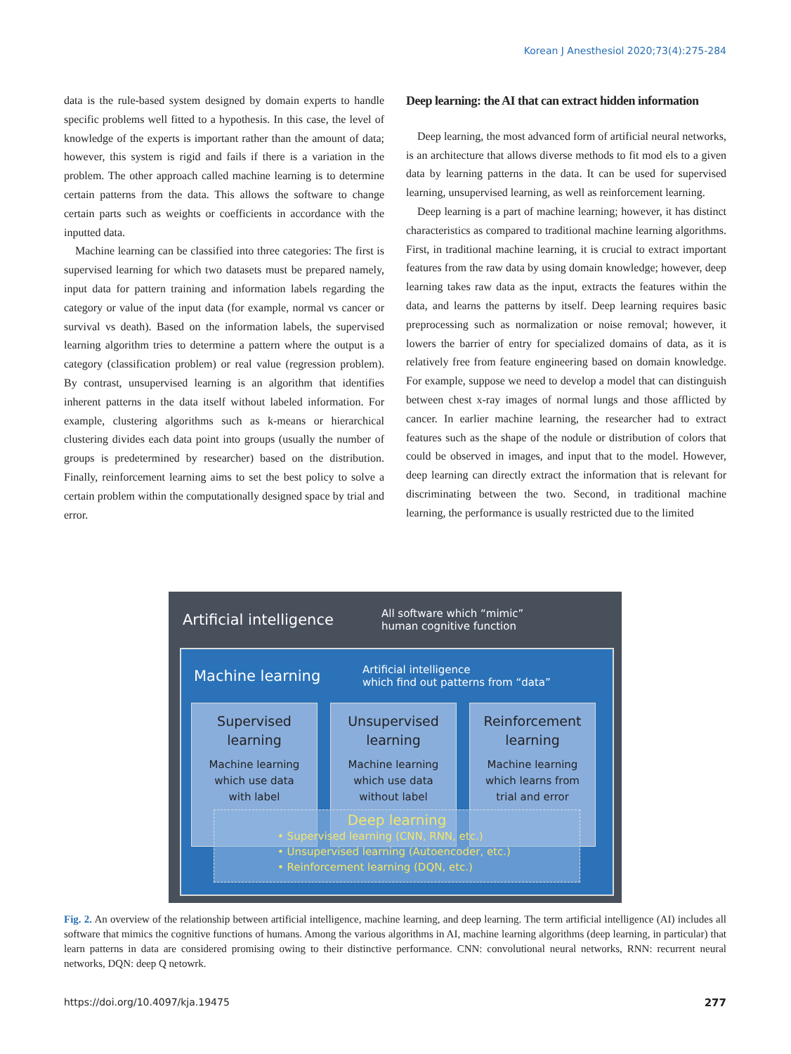Korean J Anesthesiol 2020;73(4):275-284
data is the rule-based system designed by domain experts to handle specific problems well fitted to a hypothesis. In this case, the level of knowledge of the experts is important rather than the amount of data; however, this system is rigid and fails if there is a variation in the problem. The other approach called machine learning is to determine certain patterns from the data. This allows the software to change certain parts such as weights or coefficients in accordance with the inputted data.
Machine learning can be classified into three categories: The first is supervised learning for which two datasets must be prepared namely, input data for pattern training and information labels regarding the category or value of the input data (for example, normal vs cancer or survival vs death). Based on the information labels, the supervised learning algorithm tries to determine a pattern where the output is a category (classification problem) or real value (regression problem). By contrast, unsupervised learning is an algorithm that identifies inherent patterns in the data itself without labeled information. For example, clustering algorithms such as k-means or hierarchical clustering divides each data point into groups (usually the number of groups is predetermined by researcher) based on the distribution. Finally, reinforcement learning aims to set the best policy to solve a certain problem within the computationally designed space by trial and error.
Deep learning: the AI that can extract hidden information
Deep learning, the most advanced form of artificial neural networks, is an architecture that allows diverse methods to fit mod els to a given data by learning patterns in the data. It can be used for supervised learning, unsupervised learning, as well as reinforcement learning.
Deep learning is a part of machine learning; however, it has distinct characteristics as compared to traditional machine learning algorithms. First, in traditional machine learning, it is crucial to extract important features from the raw data by using domain knowledge; however, deep learning takes raw data as the input, extracts the features within the data, and learns the patterns by itself. Deep learning requires basic preprocessing such as normalization or noise removal; however, it lowers the barrier of entry for specialized domains of data, as it is relatively free from feature engineering based on domain knowledge. For example, suppose we need to develop a model that can distinguish between chest x-ray images of normal lungs and those afflicted by cancer. In earlier machine learning, the researcher had to extract features such as the shape of the nodule or distribution of colors that could be observed in images, and input that to the model. However, deep learning can directly extract the information that is relevant for discriminating between the two. Second, in traditional machine learning, the performance is usually restricted due to the limited
Artificial intelligence
All software which “mimic”
human cognitive function
Machine learning
Artificial intelligence
which find out patterns from “data”
Supervised
learning
Machine learning
which use data
with label
Unsupervised
learning
Machine learning
which use data
without label
Reinforcement
learning
Machine learning
which learns from
trial and error
Deep learning
• Supervised learning (CNN, RNN, etc.)
• Unsupervised learning (Autoencoder, etc.)
• Reinforcement learning (DQN, etc.)
Fig. 2. An overview of the relationship between artificial intelligence, machine learning, and deep learning. The term artificial intelligence (AI) includes all software that mimics the cognitive functions of humans. Among the various algorithms in AI, machine learning algorithms (deep learning, in particular) that learn patterns in data are considered promising owing to their distinctive performance. CNN: convolutional neural networks, RNN: recurrent neural networks, DQN: deep Q netowrk.
https://doi.org/10.4097/kja.19475
277